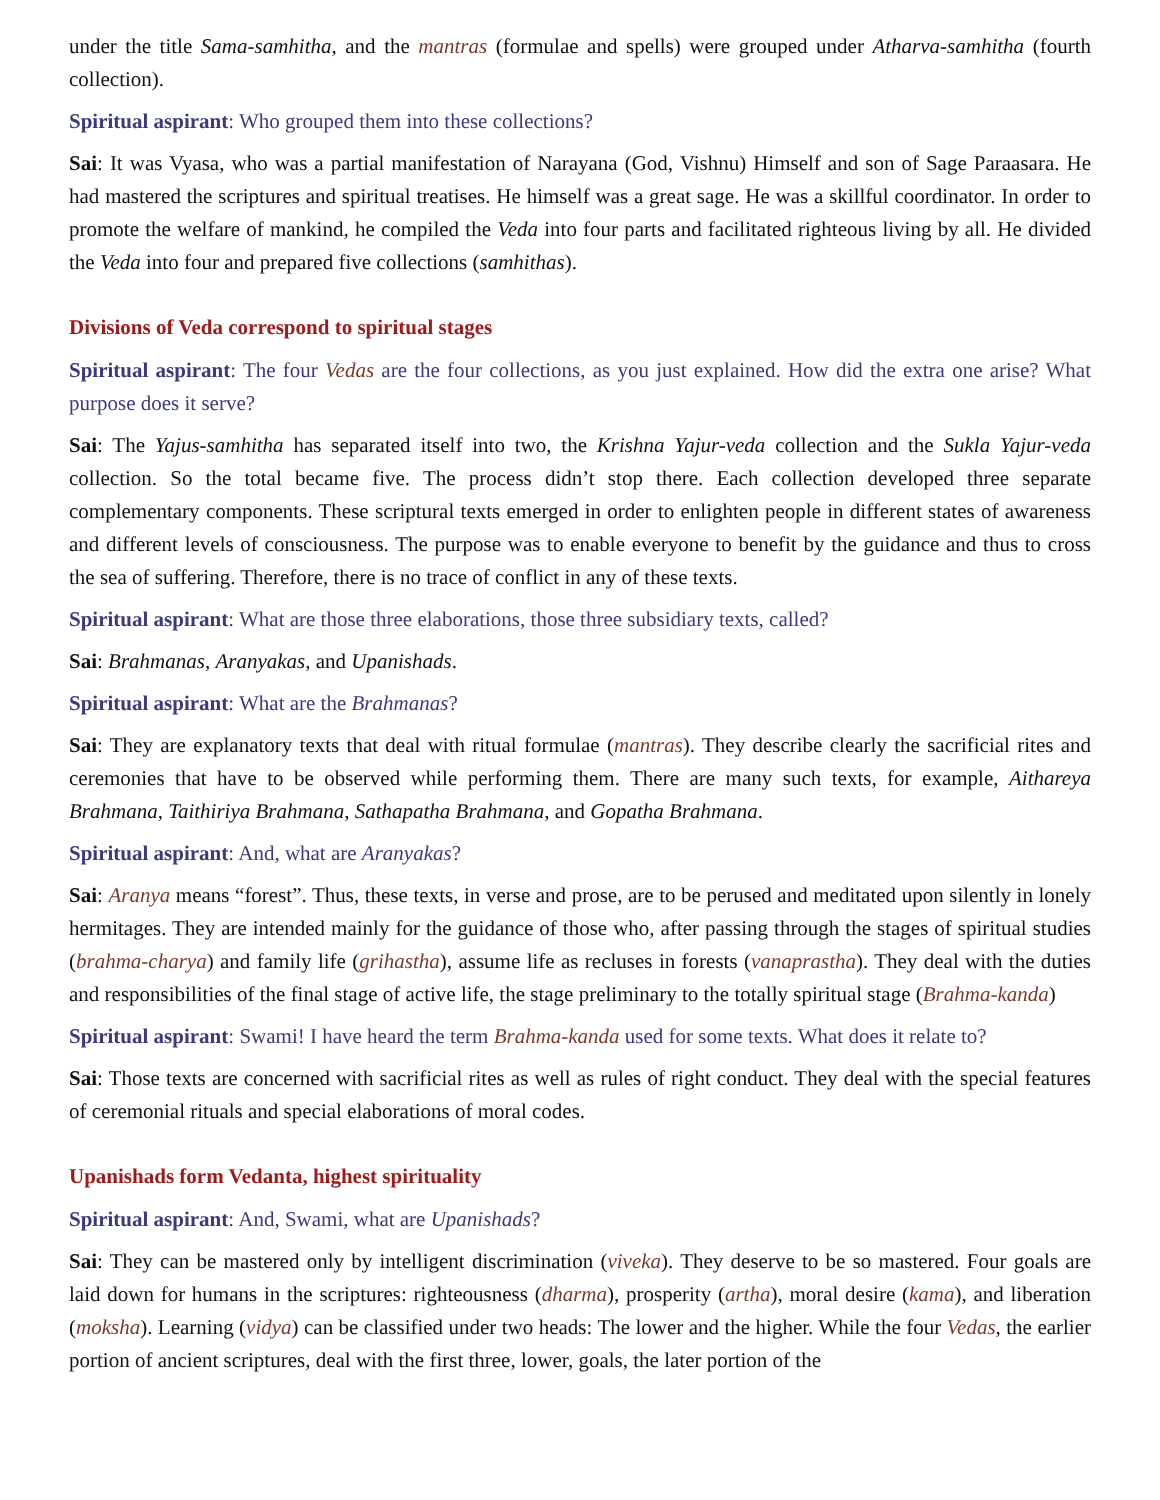under the title Sama-samhitha, and the mantras (formulae and spells) were grouped under Atharva-samhitha (fourth collection).
Spiritual aspirant: Who grouped them into these collections?
Sai: It was Vyasa, who was a partial manifestation of Narayana (God, Vishnu) Himself and son of Sage Paraasara. He had mastered the scriptures and spiritual treatises. He himself was a great sage. He was a skillful coordinator. In order to promote the welfare of mankind, he compiled the Veda into four parts and facilitated righteous living by all. He divided the Veda into four and prepared five collections (samhithas).
Divisions of Veda correspond to spiritual stages
Spiritual aspirant: The four Vedas are the four collections, as you just explained. How did the extra one arise? What purpose does it serve?
Sai: The Yajus-samhitha has separated itself into two, the Krishna Yajur-veda collection and the Sukla Yajur-veda collection. So the total became five. The process didn’t stop there. Each collection developed three separate complementary components. These scriptural texts emerged in order to enlighten people in different states of awareness and different levels of consciousness. The purpose was to enable everyone to benefit by the guidance and thus to cross the sea of suffering. Therefore, there is no trace of conflict in any of these texts.
Spiritual aspirant: What are those three elaborations, those three subsidiary texts, called?
Sai: Brahmanas, Aranyakas, and Upanishads.
Spiritual aspirant: What are the Brahmanas?
Sai: They are explanatory texts that deal with ritual formulae (mantras). They describe clearly the sacrificial rites and ceremonies that have to be observed while performing them. There are many such texts, for example, Aithareya Brahmana, Taithiriya Brahmana, Sathapatha Brahmana, and Gopatha Brahmana.
Spiritual aspirant: And, what are Aranyakas?
Sai: Aranya means “forest”. Thus, these texts, in verse and prose, are to be perused and meditated upon silently in lonely hermitages. They are intended mainly for the guidance of those who, after passing through the stages of spiritual studies (brahma-charya) and family life (grihastha), assume life as recluses in forests (vanaprastha). They deal with the duties and responsibilities of the final stage of active life, the stage preliminary to the totally spiritual stage (Brahma-kanda)
Spiritual aspirant: Swami! I have heard the term Brahma-kanda used for some texts. What does it relate to?
Sai: Those texts are concerned with sacrificial rites as well as rules of right conduct. They deal with the special features of ceremonial rituals and special elaborations of moral codes.
Upanishads form Vedanta, highest spirituality
Spiritual aspirant: And, Swami, what are Upanishads?
Sai: They can be mastered only by intelligent discrimination (viveka). They deserve to be so mastered. Four goals are laid down for humans in the scriptures: righteousness (dharma), prosperity (artha), moral desire (kama), and liberation (moksha). Learning (vidya) can be classified under two heads: The lower and the higher. While the four Vedas, the earlier portion of ancient scriptures, deal with the first three, lower, goals, the later portion of the